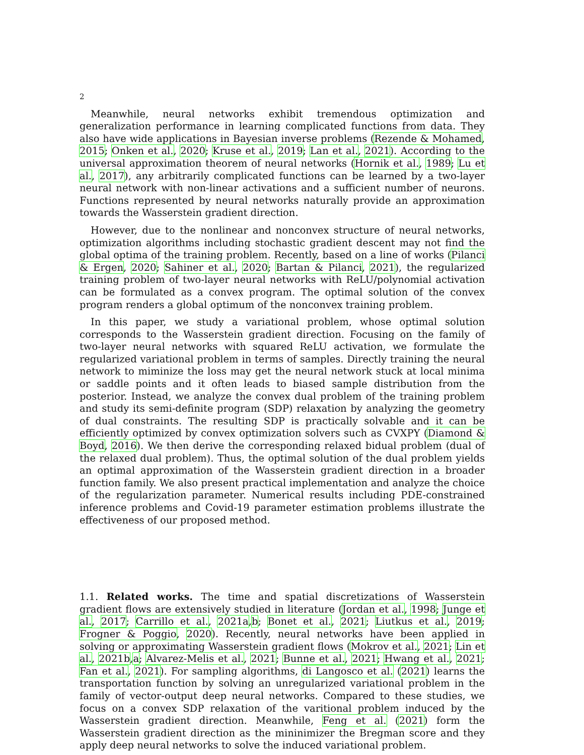2
Meanwhile, neural networks exhibit tremendous optimization and generalization performance in learning complicated functions from data. They also have wide applications in Bayesian inverse problems (Rezende & Mohamed, 2015; Onken et al., 2020; Kruse et al., 2019; Lan et al., 2021). According to the universal approximation theorem of neural networks (Hornik et al., 1989; Lu et al., 2017), any arbitrarily complicated functions can be learned by a two-layer neural network with non-linear activations and a sufficient number of neurons. Functions represented by neural networks naturally provide an approximation towards the Wasserstein gradient direction.
However, due to the nonlinear and nonconvex structure of neural networks, optimization algorithms including stochastic gradient descent may not find the global optima of the training problem. Recently, based on a line of works (Pilanci & Ergen, 2020; Sahiner et al., 2020; Bartan & Pilanci, 2021), the regularized training problem of two-layer neural networks with ReLU/polynomial activation can be formulated as a convex program. The optimal solution of the convex program renders a global optimum of the nonconvex training problem.
In this paper, we study a variational problem, whose optimal solution corresponds to the Wasserstein gradient direction. Focusing on the family of two-layer neural networks with squared ReLU activation, we formulate the regularized variational problem in terms of samples. Directly training the neural network to miminize the loss may get the neural network stuck at local minima or saddle points and it often leads to biased sample distribution from the posterior. Instead, we analyze the convex dual problem of the training problem and study its semi-definite program (SDP) relaxation by analyzing the geometry of dual constraints. The resulting SDP is practically solvable and it can be efficiently optimized by convex optimization solvers such as CVXPY (Diamond & Boyd, 2016). We then derive the corresponding relaxed bidual problem (dual of the relaxed dual problem). Thus, the optimal solution of the dual problem yields an optimal approximation of the Wasserstein gradient direction in a broader function family. We also present practical implementation and analyze the choice of the regularization parameter. Numerical results including PDE-constrained inference problems and Covid-19 parameter estimation problems illustrate the effectiveness of our proposed method.
1.1. Related works. The time and spatial discretizations of Wasserstein gradient flows are extensively studied in literature (Jordan et al., 1998; Junge et al., 2017; Carrillo et al., 2021a,b; Bonet et al., 2021; Liutkus et al., 2019; Frogner & Poggio, 2020). Recently, neural networks have been applied in solving or approximating Wasserstein gradient flows (Mokrov et al., 2021; Lin et al., 2021b,a; Alvarez-Melis et al., 2021; Bunne et al., 2021; Hwang et al., 2021; Fan et al., 2021). For sampling algorithms, di Langosco et al. (2021) learns the transportation function by solving an unregularized variational problem in the family of vector-output deep neural networks. Compared to these studies, we focus on a convex SDP relaxation of the varitional problem induced by the Wasserstein gradient direction. Meanwhile, Feng et al. (2021) form the Wasserstein gradient direction as the mininimizer the Bregman score and they apply deep neural networks to solve the induced variational problem.